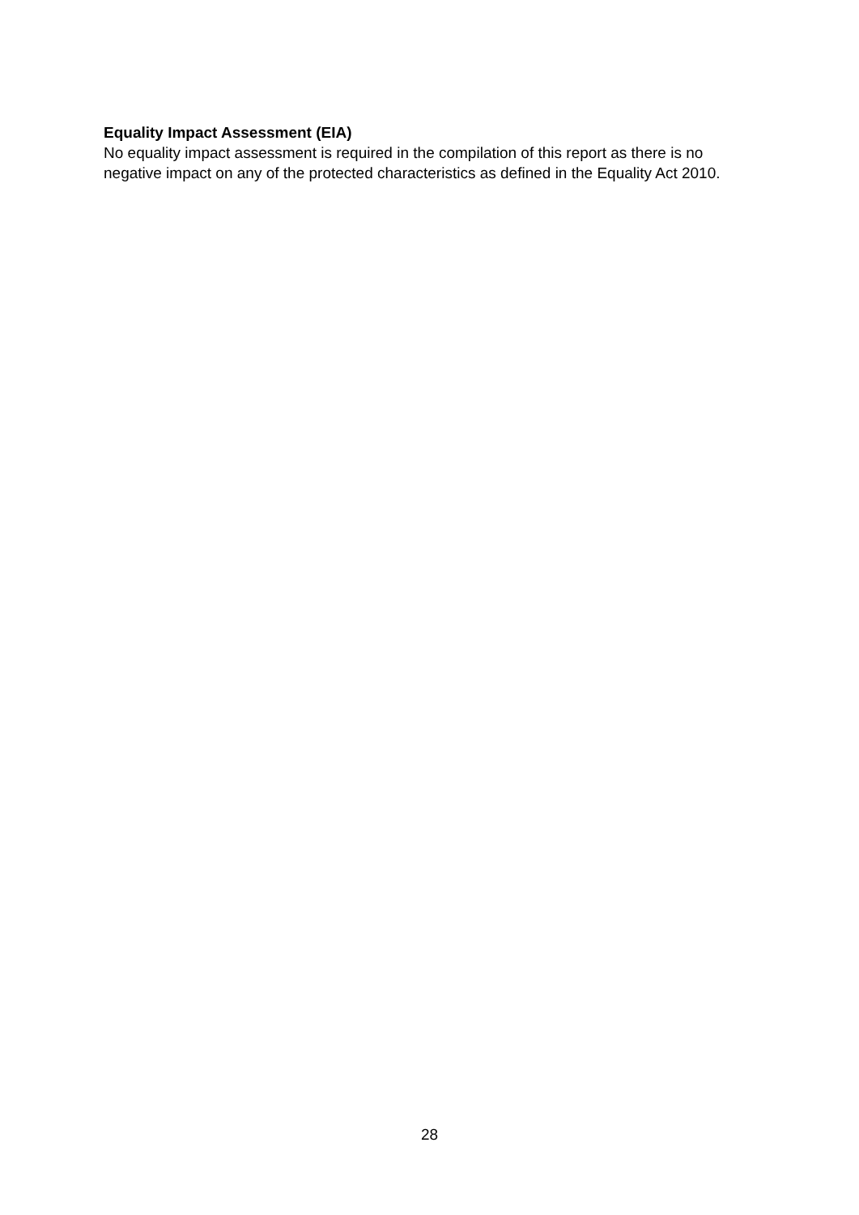Equality Impact Assessment (EIA)
No equality impact assessment is required in the compilation of this report as there is no negative impact on any of the protected characteristics as defined in the Equality Act 2010.
28